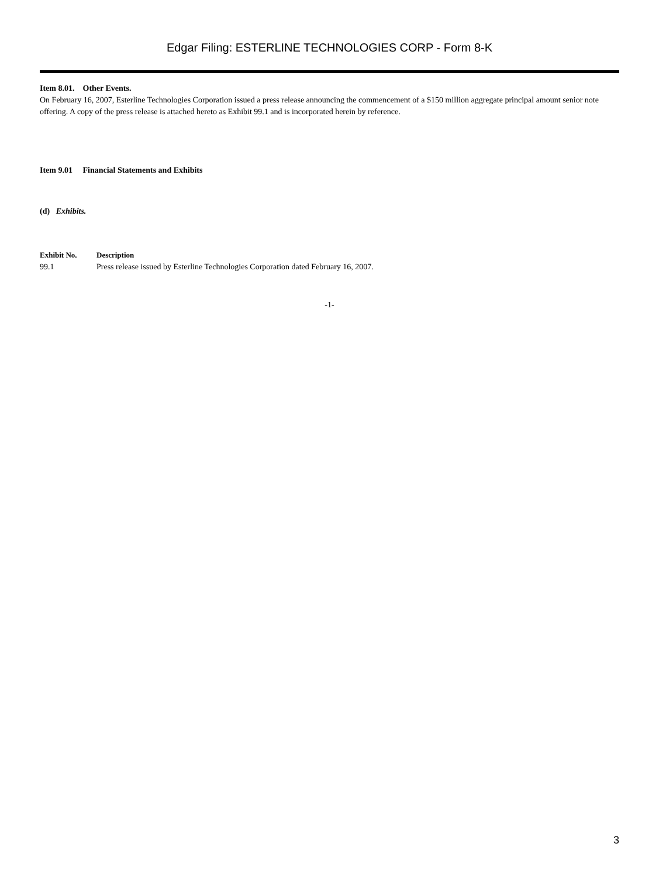Edgar Filing: ESTERLINE TECHNOLOGIES CORP - Form 8-K
Item 8.01. Other Events.
On February 16, 2007, Esterline Technologies Corporation issued a press release announcing the commencement of a $150 million aggregate principal amount senior note offering. A copy of the press release is attached hereto as Exhibit 99.1 and is incorporated herein by reference.
Item 9.01 Financial Statements and Exhibits
(d) Exhibits.
| Exhibit No. | Description |
| --- | --- |
| 99.1 | Press release issued by Esterline Technologies Corporation dated February 16, 2007. |
-1-
3